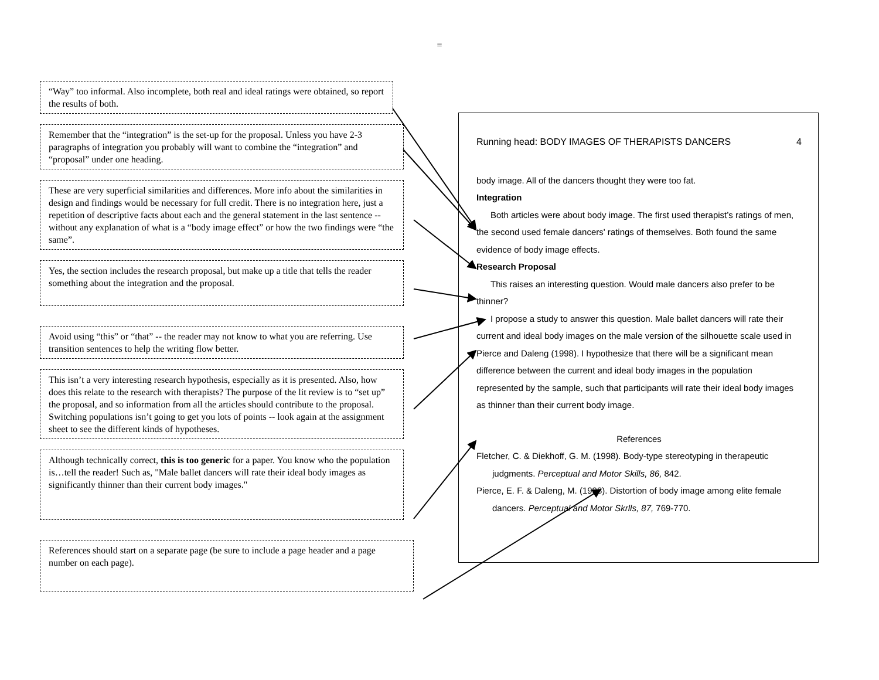=
“Way” too informal. Also incomplete, both real and ideal ratings were obtained, so report the results of both.
Remember that the “integration” is the set-up for the proposal. Unless you have 2-3 paragraphs of integration you probably will want to combine the “integration” and “proposal” under one heading.
These are very superficial similarities and differences. More info about the similarities in design and findings would be necessary for full credit. There is no integration here, just a repetition of descriptive facts about each and the general statement in the last sentence -- without any explanation of what is a “body image effect” or how the two findings were “the same”.
Yes, the section includes the research proposal, but make up a title that tells the reader something about the integration and the proposal.
Avoid using “this” or “that” -- the reader may not know to what you are referring. Use transition sentences to help the writing flow better.
This isn’t a very interesting research hypothesis, especially as it is presented. Also, how does this relate to the research with therapists? The purpose of the lit review is to “set up” the proposal, and so information from all the articles should contribute to the proposal.
Switching populations isn’t going to get you lots of points -- look again at the assignment sheet to see the different kinds of hypotheses.
Although technically correct, this is too generic for a paper. You know who the population is…tell the reader! Such as, "Male ballet dancers will rate their ideal body images as significantly thinner than their current body images."
References should start on a separate page (be sure to include a page header and a page number on each page).
Running head: BODY IMAGES OF THERAPISTS DANCERS 4
body image. All of the dancers thought they were too fat.
Integration
Both articles were about body image. The first used therapist’s ratings of men, the second used female dancers' ratings of themselves. Both found the same evidence of body image effects.
Research Proposal
This raises an interesting question. Would male dancers also prefer to be thinner?
I propose a study to answer this question. Male ballet dancers will rate their current and ideal body images on the male version of the silhouette scale used in Pierce and Daleng (1998). I hypothesize that there will be a significant mean difference between the current and ideal body images in the population represented by the sample, such that participants will rate their ideal body images as thinner than their current body image.
References
Fletcher, C. & Diekhoff, G. M. (1998). Body-type stereotyping in therapeutic judgments. Perceptual and Motor Skills, 86, 842.
Pierce, E. F. & Daleng, M. (1998). Distortion of body image among elite female dancers. Perceptual and Motor Skrlls, 87, 769-770.